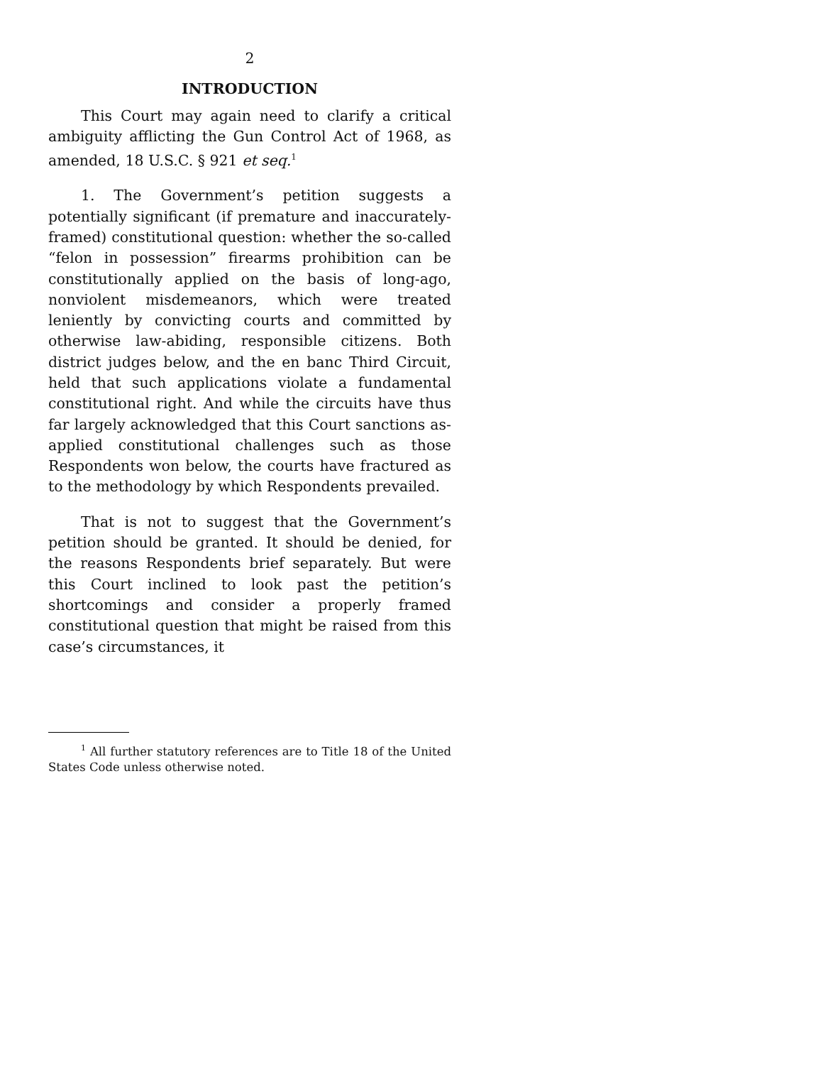2
INTRODUCTION
This Court may again need to clarify a critical ambiguity afflicting the Gun Control Act of 1968, as amended, 18 U.S.C. § 921 et seq.<sup>1</sup>
1. The Government’s petition suggests a potentially significant (if premature and inaccurately-framed) constitutional question: whether the so-called “felon in possession” firearms prohibition can be constitutionally applied on the basis of long-ago, nonviolent misdemeanors, which were treated leniently by convicting courts and committed by otherwise law-abiding, responsible citizens. Both district judges below, and the en banc Third Circuit, held that such applications violate a fundamental constitutional right. And while the circuits have thus far largely acknowledged that this Court sanctions as-applied constitutional challenges such as those Respondents won below, the courts have fractured as to the methodology by which Respondents prevailed.
That is not to suggest that the Government’s petition should be granted. It should be denied, for the reasons Respondents brief separately. But were this Court inclined to look past the petition’s shortcomings and consider a properly framed constitutional question that might be raised from this case’s circumstances, it
<sup>1</sup> All further statutory references are to Title 18 of the United States Code unless otherwise noted.